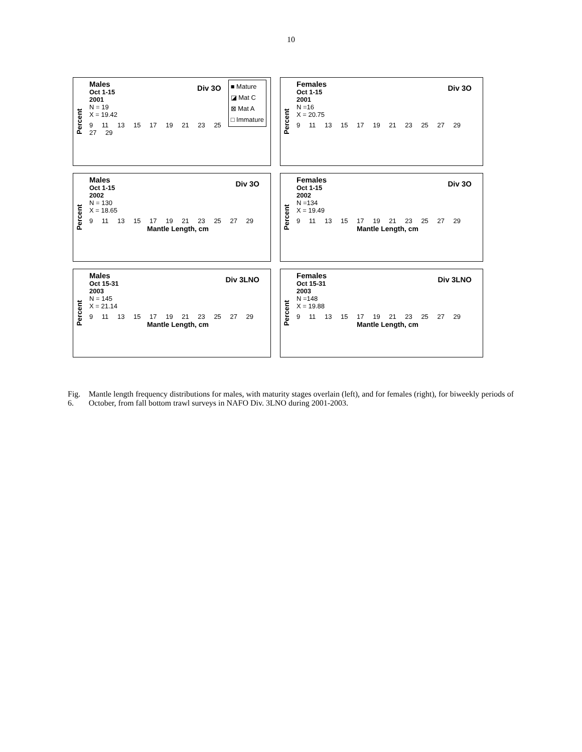10
Percent
■ Mature
◪ Mat C
⊠ Mat A
□ Immature
Div 3O
Males
Oct 1-15
2001
N = 19
X = 19.42
9 11 13 15 17 19 21 23 25 27 29
Percent
Div 3O
Females
Oct 1-15
2001
N =16
X = 20.75
9 11 13 15 17 19 21 23 25 27 29
Percent
Div 3O
Males
Oct 1-15
2002
N = 130
X = 18.65
9 11 13 15 17 19 21 23 25 27 29
Mantle Length, cm
Percent
Div 3O
Females
Oct 1-15
2002
N =134
X = 19.49
9 11 13 15 17 19 21 23 25 27 29
Mantle Length, cm
Percent
Div 3LNO
Males
Oct 15-31
2003
N = 145
X = 21.14
9 11 13 15 17 19 21 23 25 27 29
Mantle Length, cm
Percent
Div 3LNO
Females
Oct 15-31
2003
N =148
X = 19.88
9 11 13 15 17 19 21 23 25 27 29
Mantle Length, cm
Fig. 6. Mantle length frequency distributions for males, with maturity stages overlain (left), and for females (right), for biweekly periods of October, from fall bottom trawl surveys in NAFO Div. 3LNO during 2001-2003.